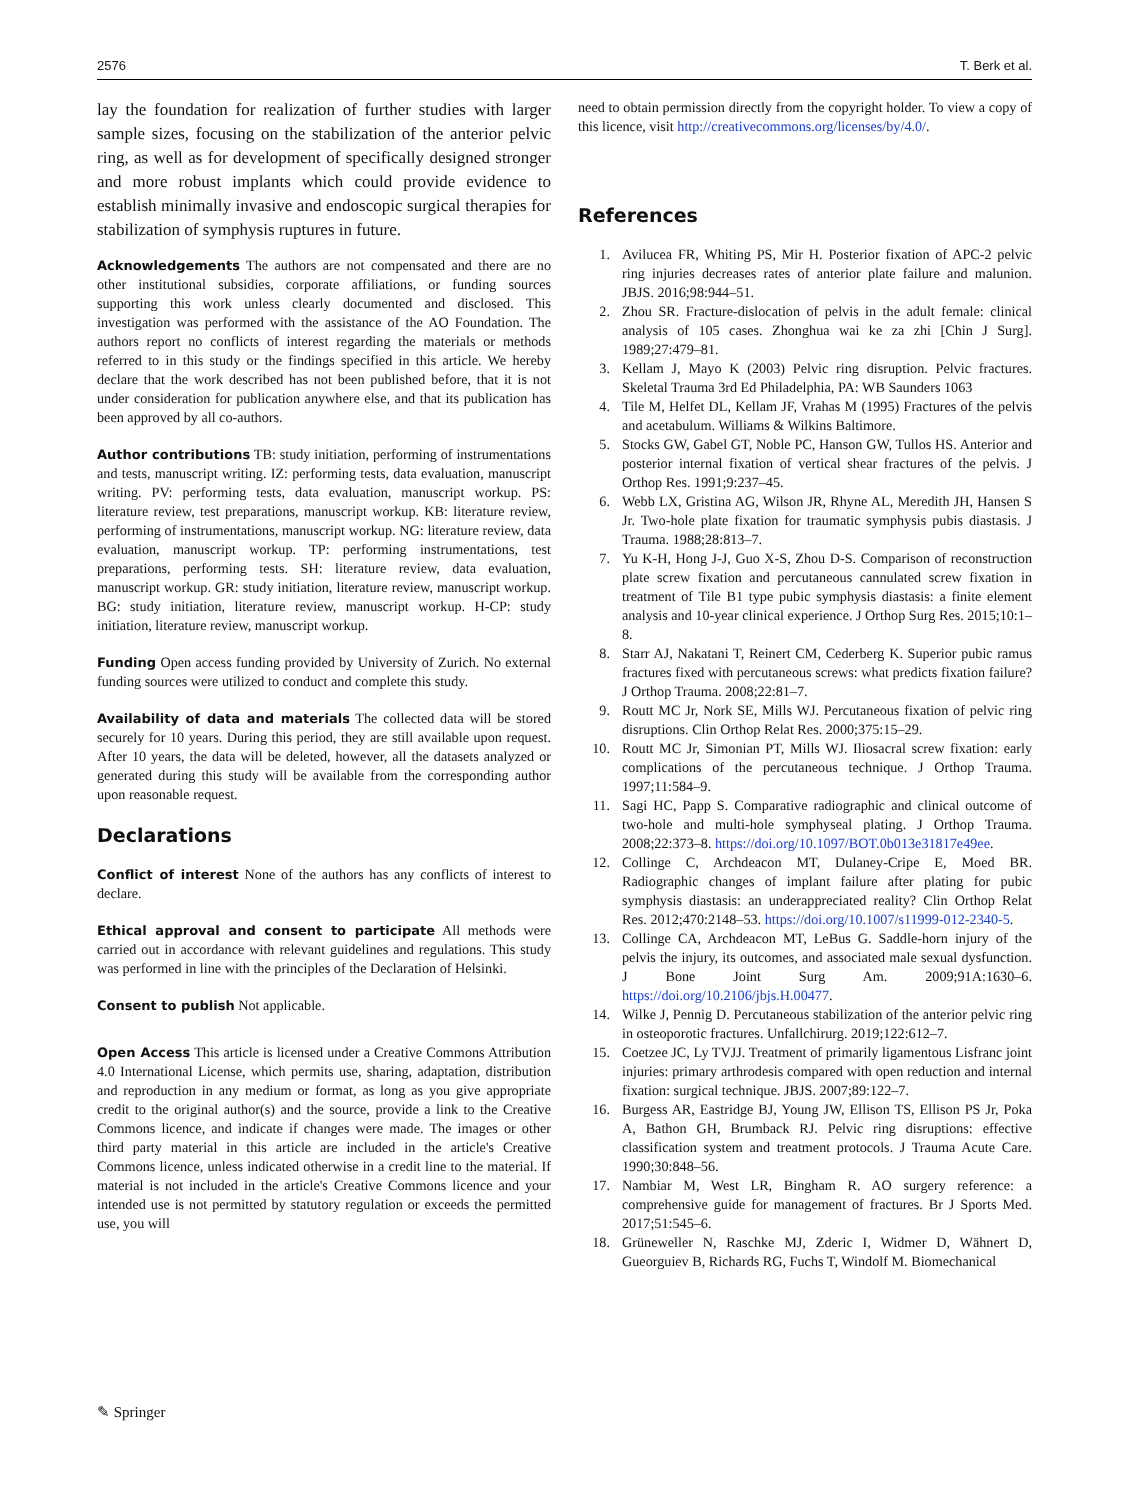2576 T. Berk et al.
lay the foundation for realization of further studies with larger sample sizes, focusing on the stabilization of the anterior pelvic ring, as well as for development of specifically designed stronger and more robust implants which could provide evidence to establish minimally invasive and endoscopic surgical therapies for stabilization of symphysis ruptures in future.
Acknowledgements The authors are not compensated and there are no other institutional subsidies, corporate affiliations, or funding sources supporting this work unless clearly documented and disclosed. This investigation was performed with the assistance of the AO Foundation. The authors report no conflicts of interest regarding the materials or methods referred to in this study or the findings specified in this article. We hereby declare that the work described has not been published before, that it is not under consideration for publication anywhere else, and that its publication has been approved by all co-authors.
Author contributions TB: study initiation, performing of instrumentations and tests, manuscript writing. IZ: performing tests, data evaluation, manuscript writing. PV: performing tests, data evaluation, manuscript workup. PS: literature review, test preparations, manuscript workup. KB: literature review, performing of instrumentations, manuscript workup. NG: literature review, data evaluation, manuscript workup. TP: performing instrumentations, test preparations, performing tests. SH: literature review, data evaluation, manuscript workup. GR: study initiation, literature review, manuscript workup. BG: study initiation, literature review, manuscript workup. H-CP: study initiation, literature review, manuscript workup.
Funding Open access funding provided by University of Zurich. No external funding sources were utilized to conduct and complete this study.
Availability of data and materials The collected data will be stored securely for 10 years. During this period, they are still available upon request. After 10 years, the data will be deleted, however, all the datasets analyzed or generated during this study will be available from the corresponding author upon reasonable request.
Declarations
Conflict of interest None of the authors has any conflicts of interest to declare.
Ethical approval and consent to participate All methods were carried out in accordance with relevant guidelines and regulations. This study was performed in line with the principles of the Declaration of Helsinki.
Consent to publish Not applicable.
Open Access This article is licensed under a Creative Commons Attribution 4.0 International License, which permits use, sharing, adaptation, distribution and reproduction in any medium or format, as long as you give appropriate credit to the original author(s) and the source, provide a link to the Creative Commons licence, and indicate if changes were made. The images or other third party material in this article are included in the article's Creative Commons licence, unless indicated otherwise in a credit line to the material. If material is not included in the article's Creative Commons licence and your intended use is not permitted by statutory regulation or exceeds the permitted use, you will
need to obtain permission directly from the copyright holder. To view a copy of this licence, visit http://creativecommons.org/licenses/by/4.0/.
References
1. Avilucea FR, Whiting PS, Mir H. Posterior fixation of APC-2 pelvic ring injuries decreases rates of anterior plate failure and malunion. JBJS. 2016;98:944–51.
2. Zhou SR. Fracture-dislocation of pelvis in the adult female: clinical analysis of 105 cases. Zhonghua wai ke za zhi [Chin J Surg]. 1989;27:479–81.
3. Kellam J, Mayo K (2003) Pelvic ring disruption. Pelvic fractures. Skeletal Trauma 3rd Ed Philadelphia, PA: WB Saunders 1063
4. Tile M, Helfet DL, Kellam JF, Vrahas M (1995) Fractures of the pelvis and acetabulum. Williams & Wilkins Baltimore.
5. Stocks GW, Gabel GT, Noble PC, Hanson GW, Tullos HS. Anterior and posterior internal fixation of vertical shear fractures of the pelvis. J Orthop Res. 1991;9:237–45.
6. Webb LX, Gristina AG, Wilson JR, Rhyne AL, Meredith JH, Hansen S Jr. Two-hole plate fixation for traumatic symphysis pubis diastasis. J Trauma. 1988;28:813–7.
7. Yu K-H, Hong J-J, Guo X-S, Zhou D-S. Comparison of reconstruction plate screw fixation and percutaneous cannulated screw fixation in treatment of Tile B1 type pubic symphysis diastasis: a finite element analysis and 10-year clinical experience. J Orthop Surg Res. 2015;10:1–8.
8. Starr AJ, Nakatani T, Reinert CM, Cederberg K. Superior pubic ramus fractures fixed with percutaneous screws: what predicts fixation failure? J Orthop Trauma. 2008;22:81–7.
9. Routt MC Jr, Nork SE, Mills WJ. Percutaneous fixation of pelvic ring disruptions. Clin Orthop Relat Res. 2000;375:15–29.
10. Routt MC Jr, Simonian PT, Mills WJ. Iliosacral screw fixation: early complications of the percutaneous technique. J Orthop Trauma. 1997;11:584–9.
11. Sagi HC, Papp S. Comparative radiographic and clinical outcome of two-hole and multi-hole symphyseal plating. J Orthop Trauma. 2008;22:373–8. https://doi.org/10.1097/BOT.0b013e31817e49ee.
12. Collinge C, Archdeacon MT, Dulaney-Cripe E, Moed BR. Radiographic changes of implant failure after plating for pubic symphysis diastasis: an underappreciated reality? Clin Orthop Relat Res. 2012;470:2148–53. https://doi.org/10.1007/s11999-012-2340-5.
13. Collinge CA, Archdeacon MT, LeBus G. Saddle-horn injury of the pelvis the injury, its outcomes, and associated male sexual dysfunction. J Bone Joint Surg Am. 2009;91A:1630–6. https://doi.org/10.2106/jbjs.H.00477.
14. Wilke J, Pennig D. Percutaneous stabilization of the anterior pelvic ring in osteoporotic fractures. Unfallchirurg. 2019;122:612–7.
15. Coetzee JC, Ly TVJJ. Treatment of primarily ligamentous Lisfranc joint injuries: primary arthrodesis compared with open reduction and internal fixation: surgical technique. JBJS. 2007;89:122–7.
16. Burgess AR, Eastridge BJ, Young JW, Ellison TS, Ellison PS Jr, Poka A, Bathon GH, Brumback RJ. Pelvic ring disruptions: effective classification system and treatment protocols. J Trauma Acute Care. 1990;30:848–56.
17. Nambiar M, West LR, Bingham R. AO surgery reference: a comprehensive guide for management of fractures. Br J Sports Med. 2017;51:545–6.
18. Grüneweller N, Raschke MJ, Zderic I, Widmer D, Wähnert D, Gueorguiev B, Richards RG, Fuchs T, Windolf M. Biomechanical
✎ Springer